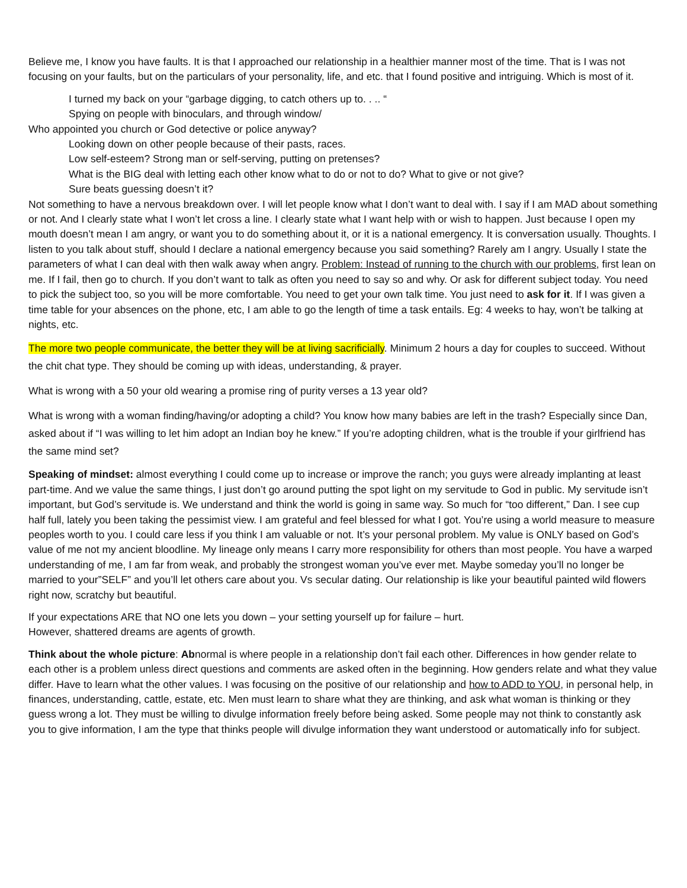Believe me, I know you have faults. It is that I approached our relationship in a healthier manner most of the time. That is I was not focusing on your faults, but on the particulars of your personality, life, and etc. that I found positive and intriguing. Which is most of it.
I turned my back on your “garbage digging, to catch others up to. . .. “
Spying on people with binoculars, and through window/
Who appointed you church or God detective or police anyway?
Looking down on other people because of their pasts, races.
Low self-esteem? Strong man or self-serving, putting on pretenses?
What is the BIG deal with letting each other know what to do or not to do? What to give or not give?
Sure beats guessing doesn’t it?
Not something to have a nervous breakdown over. I will let people know what I don’t want to deal with. I say if I am MAD about something or not. And I clearly state what I won’t let cross a line. I clearly state what I want help with or wish to happen. Just because I open my mouth doesn’t mean I am angry, or want you to do something about it, or it is a national emergency. It is conversation usually. Thoughts. I listen to you talk about stuff, should I declare a national emergency because you said something? Rarely am I angry. Usually I state the parameters of what I can deal with then walk away when angry. Problem: Instead of running to the church with our problems, first lean on me. If I fail, then go to church. If you don’t want to talk as often you need to say so and why. Or ask for different subject today. You need to pick the subject too, so you will be more comfortable. You need to get your own talk time. You just need to ask for it. If I was given a time table for your absences on the phone, etc, I am able to go the length of time a task entails. Eg: 4 weeks to hay, won’t be talking at nights, etc.
The more two people communicate, the better they will be at living sacrificially. Minimum 2 hours a day for couples to succeed. Without the chit chat type. They should be coming up with ideas, understanding, & prayer.
What is wrong with a 50 your old wearing a promise ring of purity verses a 13 year old?
What is wrong with a woman finding/having/or adopting a child? You know how many babies are left in the trash? Especially since Dan, asked about if “I was willing to let him adopt an Indian boy he knew.” If you’re adopting children, what is the trouble if your girlfriend has the same mind set?
Speaking of mindset: almost everything I could come up to increase or improve the ranch; you guys were already implanting at least part-time. And we value the same things, I just don’t go around putting the spot light on my servitude to God in public. My servitude isn’t important, but God’s servitude is. We understand and think the world is going in same way. So much for “too different,” Dan. I see cup half full, lately you been taking the pessimist view. I am grateful and feel blessed for what I got. You’re using a world measure to measure peoples worth to you. I could care less if you think I am valuable or not. It’s your personal problem. My value is ONLY based on God’s value of me not my ancient bloodline. My lineage only means I carry more responsibility for others than most people. You have a warped understanding of me, I am far from weak, and probably the strongest woman you’ve ever met. Maybe someday you’ll no longer be married to your”SELF” and you’ll let others care about you. Vs secular dating. Our relationship is like your beautiful painted wild flowers right now, scratchy but beautiful.
If your expectations ARE that NO one lets you down – your setting yourself up for failure – hurt.
However, shattered dreams are agents of growth.
Think about the whole picture: Abnormal is where people in a relationship don’t fail each other. Differences in how gender relate to each other is a problem unless direct questions and comments are asked often in the beginning. How genders relate and what they value differ. Have to learn what the other values. I was focusing on the positive of our relationship and how to ADD to YOU, in personal help, in finances, understanding, cattle, estate, etc. Men must learn to share what they are thinking, and ask what woman is thinking or they guess wrong a lot. They must be willing to divulge information freely before being asked. Some people may not think to constantly ask you to give information, I am the type that thinks people will divulge information they want understood or automatically info for subject.